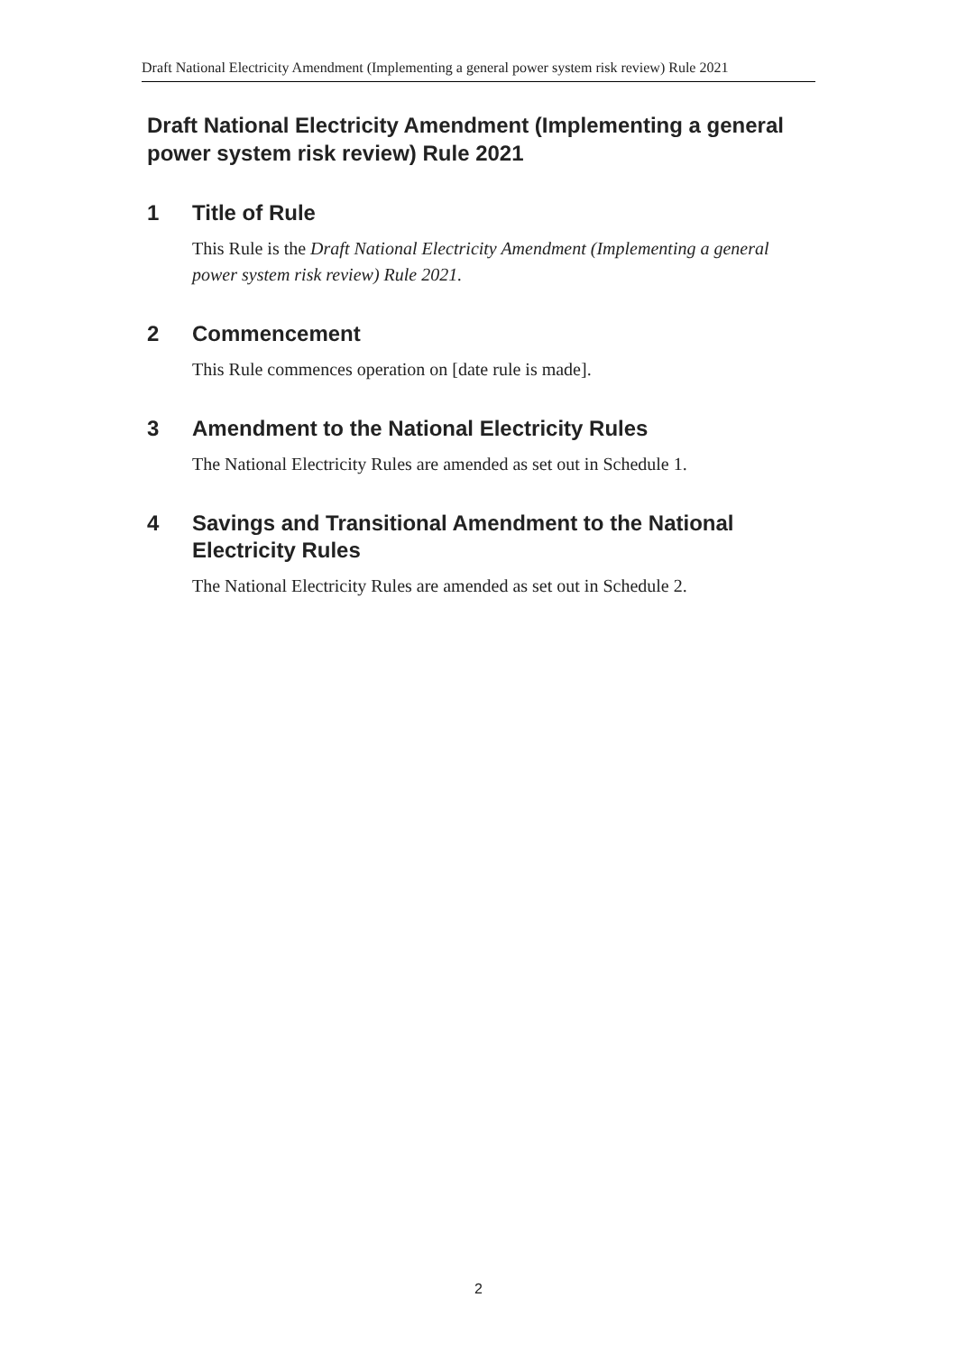Draft National Electricity Amendment (Implementing a general power system risk review) Rule 2021
Draft National Electricity Amendment (Implementing a general power system risk review) Rule 2021
1 Title of Rule
This Rule is the Draft National Electricity Amendment (Implementing a general power system risk review) Rule 2021.
2 Commencement
This Rule commences operation on [date rule is made].
3 Amendment to the National Electricity Rules
The National Electricity Rules are amended as set out in Schedule 1.
4 Savings and Transitional Amendment to the National Electricity Rules
The National Electricity Rules are amended as set out in Schedule 2.
2